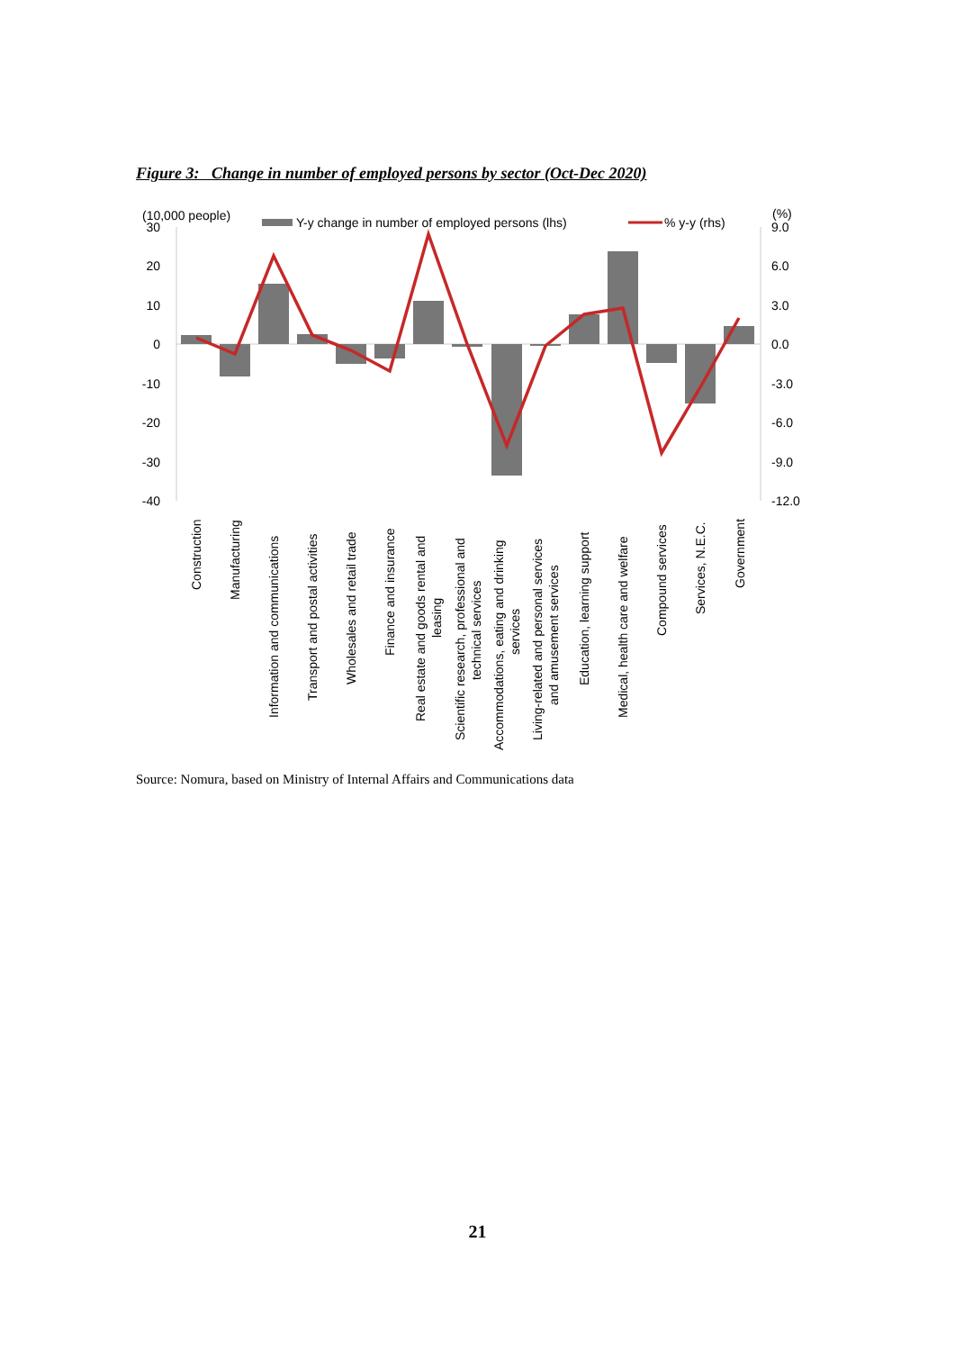Figure 3: Change in number of employed persons by sector (Oct-Dec 2020)
(10,000 people)
(%)
Y-y change in number of employed persons (lhs)
% y-y (rhs)
30
20
10
0
-10
-20
-30
-40
9.0
6.0
3.0
0.0
-3.0
-6.0
-9.0
-12.0
Construction
Manufacturing
Information and communications
Transport and postal activities
Wholesales and retail trade
Finance and insurance
Real estate and goods rental and
leasing
Scientific research, professional and
technical services
Accommodations, eating and drinking
services
Living-related and personal services
and amusement services
Education, learning support
Medical, health care and welfare
Compound services
Services, N.E.C.
Government
Source: Nomura, based on Ministry of Internal Affairs and Communications data
21